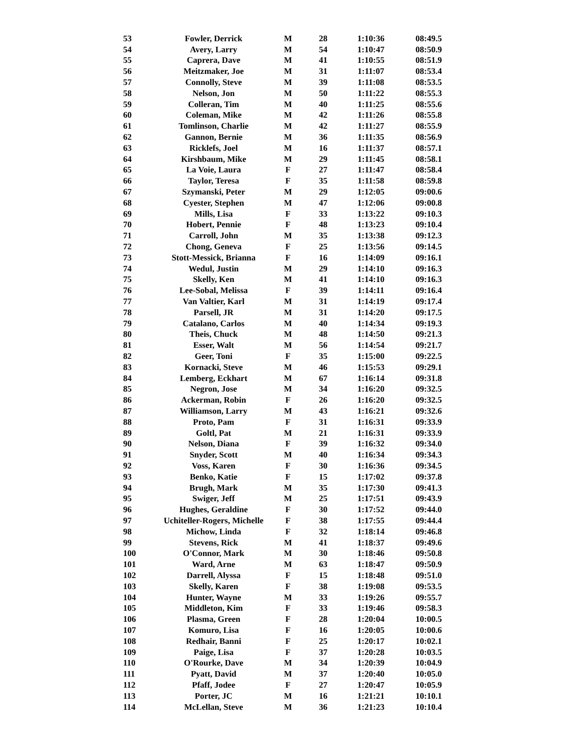| 53 | Fowler, Derrick | M | 28 | 1:10:36 | 08:49.5 |
| 54 | Avery, Larry | M | 54 | 1:10:47 | 08:50.9 |
| 55 | Caprera, Dave | M | 41 | 1:10:55 | 08:51.9 |
| 56 | Meitzmaker, Joe | M | 31 | 1:11:07 | 08:53.4 |
| 57 | Connolly, Steve | M | 39 | 1:11:08 | 08:53.5 |
| 58 | Nelson, Jon | M | 50 | 1:11:22 | 08:55.3 |
| 59 | Colleran, Tim | M | 40 | 1:11:25 | 08:55.6 |
| 60 | Coleman, Mike | M | 42 | 1:11:26 | 08:55.8 |
| 61 | Tomlinson, Charlie | M | 42 | 1:11:27 | 08:55.9 |
| 62 | Gannon, Bernie | M | 36 | 1:11:35 | 08:56.9 |
| 63 | Ricklefs, Joel | M | 16 | 1:11:37 | 08:57.1 |
| 64 | Kirshbaum, Mike | M | 29 | 1:11:45 | 08:58.1 |
| 65 | La Voie, Laura | F | 27 | 1:11:47 | 08:58.4 |
| 66 | Taylor, Teresa | F | 35 | 1:11:58 | 08:59.8 |
| 67 | Szymanski, Peter | M | 29 | 1:12:05 | 09:00.6 |
| 68 | Cyester, Stephen | M | 47 | 1:12:06 | 09:00.8 |
| 69 | Mills, Lisa | F | 33 | 1:13:22 | 09:10.3 |
| 70 | Hobert, Pennie | F | 48 | 1:13:23 | 09:10.4 |
| 71 | Carroll, John | M | 35 | 1:13:38 | 09:12.3 |
| 72 | Chong, Geneva | F | 25 | 1:13:56 | 09:14.5 |
| 73 | Stott-Messick, Brianna | F | 16 | 1:14:09 | 09:16.1 |
| 74 | Wedul, Justin | M | 29 | 1:14:10 | 09:16.3 |
| 75 | Skelly, Ken | M | 41 | 1:14:10 | 09:16.3 |
| 76 | Lee-Sobal, Melissa | F | 39 | 1:14:11 | 09:16.4 |
| 77 | Van Valtier, Karl | M | 31 | 1:14:19 | 09:17.4 |
| 78 | Parsell, JR | M | 31 | 1:14:20 | 09:17.5 |
| 79 | Catalano, Carlos | M | 40 | 1:14:34 | 09:19.3 |
| 80 | Theis, Chuck | M | 48 | 1:14:50 | 09:21.3 |
| 81 | Esser, Walt | M | 56 | 1:14:54 | 09:21.7 |
| 82 | Geer, Toni | F | 35 | 1:15:00 | 09:22.5 |
| 83 | Kornacki, Steve | M | 46 | 1:15:53 | 09:29.1 |
| 84 | Lemberg, Eckhart | M | 67 | 1:16:14 | 09:31.8 |
| 85 | Negron, Jose | M | 34 | 1:16:20 | 09:32.5 |
| 86 | Ackerman, Robin | F | 26 | 1:16:20 | 09:32.5 |
| 87 | Williamson, Larry | M | 43 | 1:16:21 | 09:32.6 |
| 88 | Proto, Pam | F | 31 | 1:16:31 | 09:33.9 |
| 89 | Goltl, Pat | M | 21 | 1:16:31 | 09:33.9 |
| 90 | Nelson, Diana | F | 39 | 1:16:32 | 09:34.0 |
| 91 | Snyder, Scott | M | 40 | 1:16:34 | 09:34.3 |
| 92 | Voss, Karen | F | 30 | 1:16:36 | 09:34.5 |
| 93 | Benko, Katie | F | 15 | 1:17:02 | 09:37.8 |
| 94 | Brugh, Mark | M | 35 | 1:17:30 | 09:41.3 |
| 95 | Swiger, Jeff | M | 25 | 1:17:51 | 09:43.9 |
| 96 | Hughes, Geraldine | F | 30 | 1:17:52 | 09:44.0 |
| 97 | Uchiteller-Rogers, Michelle | F | 38 | 1:17:55 | 09:44.4 |
| 98 | Michow, Linda | F | 32 | 1:18:14 | 09:46.8 |
| 99 | Stevens, Rick | M | 41 | 1:18:37 | 09:49.6 |
| 100 | O'Connor, Mark | M | 30 | 1:18:46 | 09:50.8 |
| 101 | Ward, Arne | M | 63 | 1:18:47 | 09:50.9 |
| 102 | Darrell, Alyssa | F | 15 | 1:18:48 | 09:51.0 |
| 103 | Skelly, Karen | F | 38 | 1:19:08 | 09:53.5 |
| 104 | Hunter, Wayne | M | 33 | 1:19:26 | 09:55.7 |
| 105 | Middleton, Kim | F | 33 | 1:19:46 | 09:58.3 |
| 106 | Plasma, Green | F | 28 | 1:20:04 | 10:00.5 |
| 107 | Komuro, Lisa | F | 16 | 1:20:05 | 10:00.6 |
| 108 | Redhair, Banni | F | 25 | 1:20:17 | 10:02.1 |
| 109 | Paige, Lisa | F | 37 | 1:20:28 | 10:03.5 |
| 110 | O'Rourke, Dave | M | 34 | 1:20:39 | 10:04.9 |
| 111 | Pyatt, David | M | 37 | 1:20:40 | 10:05.0 |
| 112 | Pfaff, Jodee | F | 27 | 1:20:47 | 10:05.9 |
| 113 | Porter, JC | M | 16 | 1:21:21 | 10:10.1 |
| 114 | McLellan, Steve | M | 36 | 1:21:23 | 10:10.4 |